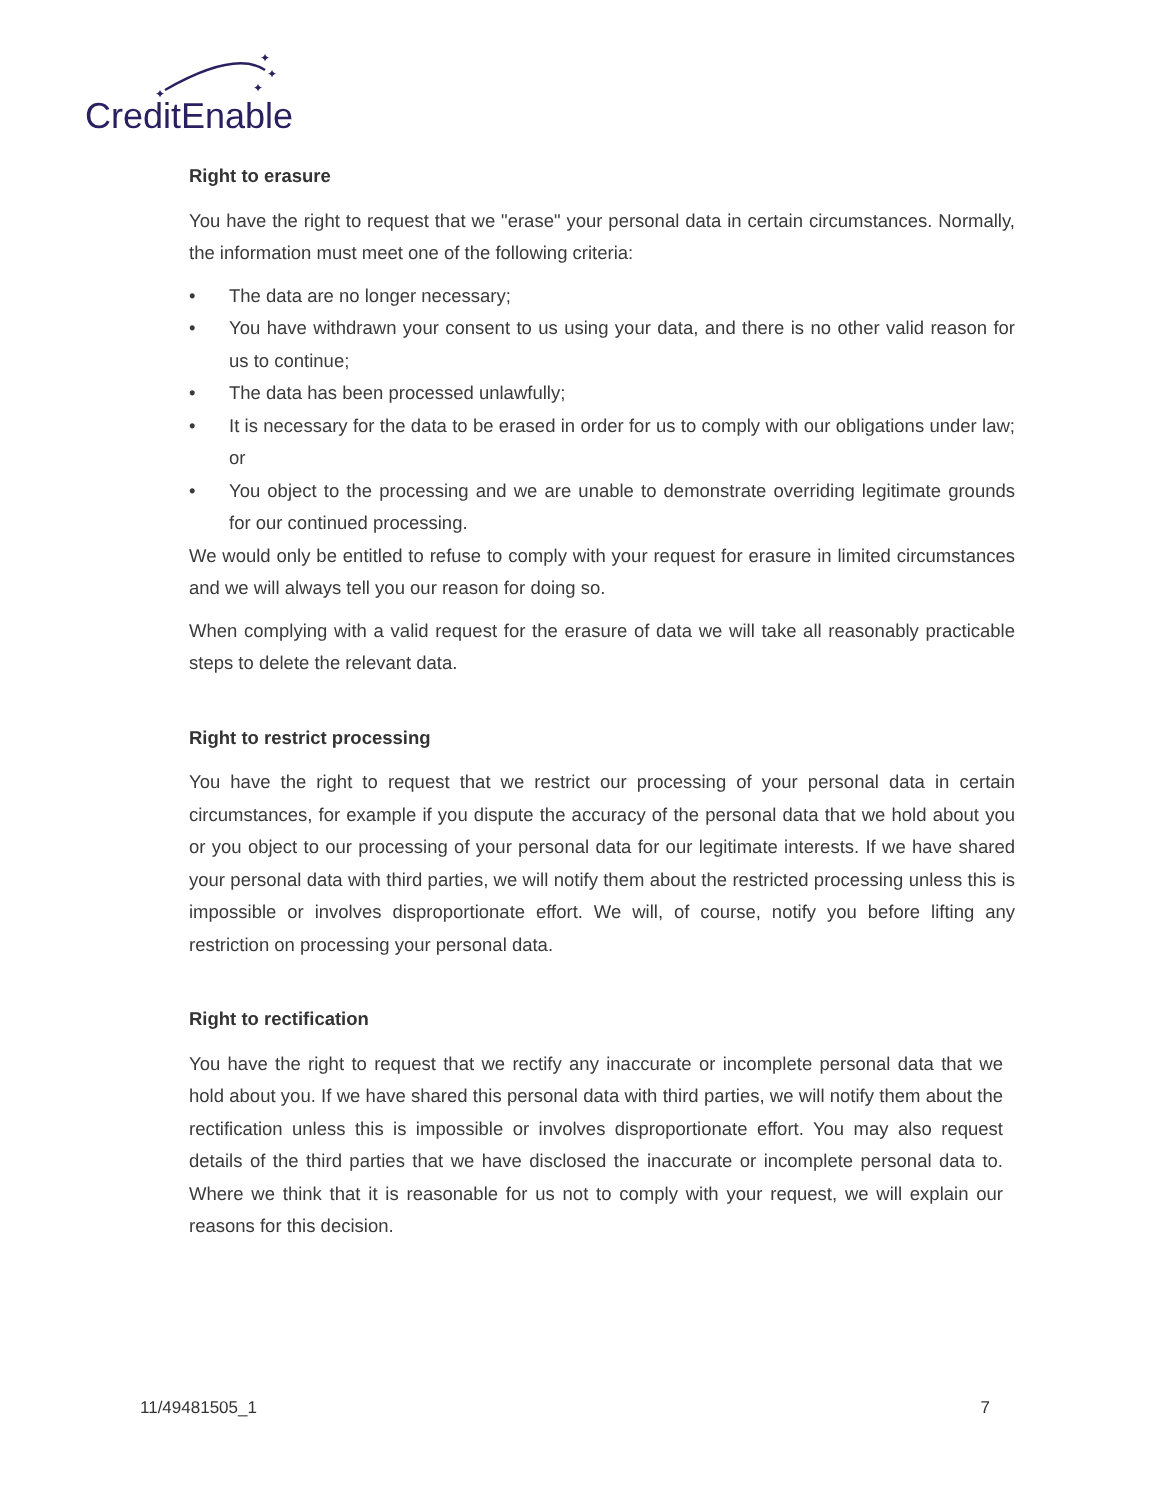✦
✦
✦
✦
CreditEnable
Right to erasure
You have the right to request that we "erase" your personal data in certain circumstances. Normally, the information must meet one of the following criteria:
• The data are no longer necessary;
• You have withdrawn your consent to us using your data, and there is no other valid reason for us to continue;
• The data has been processed unlawfully;
• It is necessary for the data to be erased in order for us to comply with our obligations under law; or
• You object to the processing and we are unable to demonstrate overriding legitimate grounds for our continued processing.
We would only be entitled to refuse to comply with your request for erasure in limited circumstances and we will always tell you our reason for doing so.
When complying with a valid request for the erasure of data we will take all reasonably practicable steps to delete the relevant data.
Right to restrict processing
You have the right to request that we restrict our processing of your personal data in certain circumstances, for example if you dispute the accuracy of the personal data that we hold about you or you object to our processing of your personal data for our legitimate interests. If we have shared your personal data with third parties, we will notify them about the restricted processing unless this is impossible or involves disproportionate effort. We will, of course, notify you before lifting any restriction on processing your personal data.
Right to rectification
You have the right to request that we rectify any inaccurate or incomplete personal data that we hold about you. If we have shared this personal data with third parties, we will notify them about the rectification unless this is impossible or involves disproportionate effort. You may also request details of the third parties that we have disclosed the inaccurate or incomplete personal data to. Where we think that it is reasonable for us not to comply with your request, we will explain our reasons for this decision.
11/49481505_1 7